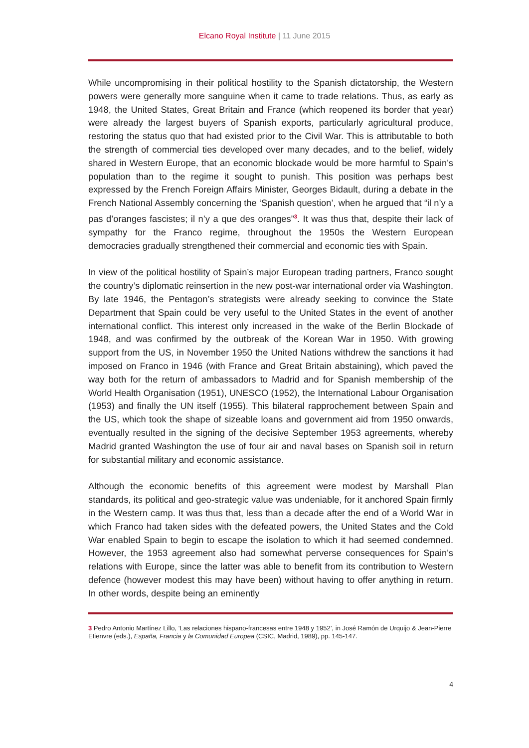Elcano Royal Institute | 11 June 2015
While uncompromising in their political hostility to the Spanish dictatorship, the Western powers were generally more sanguine when it came to trade relations. Thus, as early as 1948, the United States, Great Britain and France (which reopened its border that year) were already the largest buyers of Spanish exports, particularly agricultural produce, restoring the status quo that had existed prior to the Civil War. This is attributable to both the strength of commercial ties developed over many decades, and to the belief, widely shared in Western Europe, that an economic blockade would be more harmful to Spain’s population than to the regime it sought to punish. This position was perhaps best expressed by the French Foreign Affairs Minister, Georges Bidault, during a debate in the French National Assembly concerning the ‘Spanish question’, when he argued that “il n’y a pas d’oranges fascistes; il n’y a que des oranges”<sup>3</sup>. It was thus that, despite their lack of sympathy for the Franco regime, throughout the 1950s the Western European democracies gradually strengthened their commercial and economic ties with Spain.
In view of the political hostility of Spain’s major European trading partners, Franco sought the country’s diplomatic reinsertion in the new post-war international order via Washington. By late 1946, the Pentagon’s strategists were already seeking to convince the State Department that Spain could be very useful to the United States in the event of another international conflict. This interest only increased in the wake of the Berlin Blockade of 1948, and was confirmed by the outbreak of the Korean War in 1950. With growing support from the US, in November 1950 the United Nations withdrew the sanctions it had imposed on Franco in 1946 (with France and Great Britain abstaining), which paved the way both for the return of ambassadors to Madrid and for Spanish membership of the World Health Organisation (1951), UNESCO (1952), the International Labour Organisation (1953) and finally the UN itself (1955). This bilateral rapprochement between Spain and the US, which took the shape of sizeable loans and government aid from 1950 onwards, eventually resulted in the signing of the decisive September 1953 agreements, whereby Madrid granted Washington the use of four air and naval bases on Spanish soil in return for substantial military and economic assistance.
Although the economic benefits of this agreement were modest by Marshall Plan standards, its political and geo-strategic value was undeniable, for it anchored Spain firmly in the Western camp. It was thus that, less than a decade after the end of a World War in which Franco had taken sides with the defeated powers, the United States and the Cold War enabled Spain to begin to escape the isolation to which it had seemed condemned. However, the 1953 agreement also had somewhat perverse consequences for Spain’s relations with Europe, since the latter was able to benefit from its contribution to Western defence (however modest this may have been) without having to offer anything in return. In other words, despite being an eminently
3 Pedro Antonio Martínez Lillo, ‘Las relaciones hispano-francesas entre 1948 y 1952’, in José Ramón de Urquijo & Jean-Pierre Etienvre (eds.), España, Francia y la Comunidad Europea (CSIC, Madrid, 1989), pp. 145-147.
4